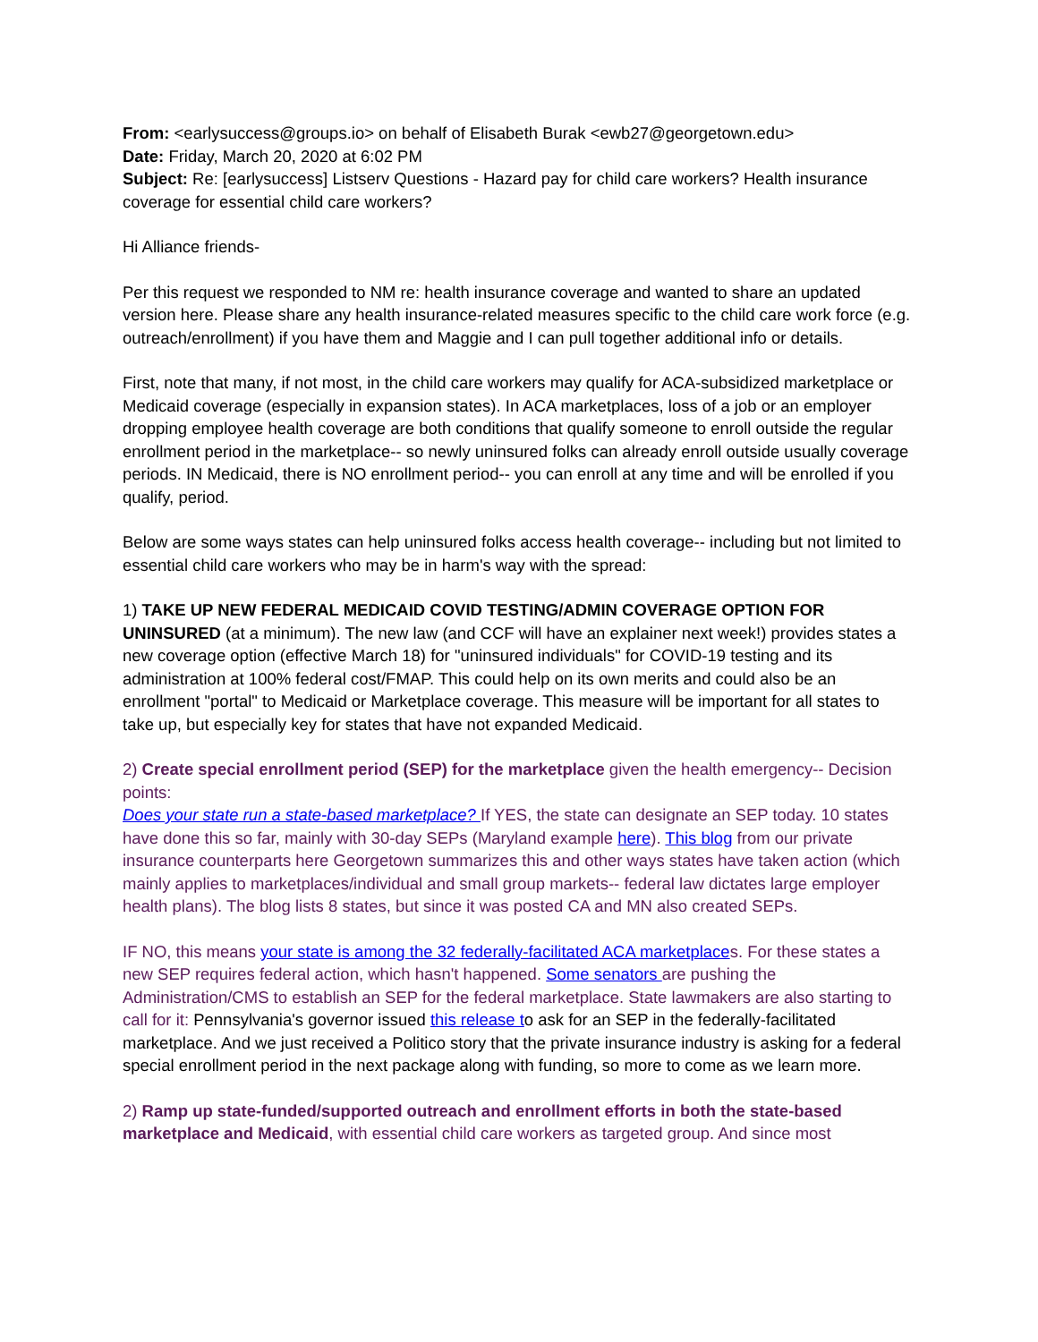From: <earlysuccess@groups.io> on behalf of Elisabeth Burak <ewb27@georgetown.edu>
Date: Friday, March 20, 2020 at 6:02 PM
Subject: Re: [earlysuccess] Listserv Questions - Hazard pay for child care workers? Health insurance coverage for essential child care workers?
Hi Alliance friends-
Per this request we responded to NM re: health insurance coverage and wanted to share an updated version here. Please share any health insurance-related measures specific to the child care work force (e.g. outreach/enrollment) if you have them and Maggie and I can pull together additional info or details.
First, note that many, if not most, in the child care workers may qualify for ACA-subsidized marketplace or Medicaid coverage (especially in expansion states). In ACA marketplaces, loss of a job or an employer dropping employee health coverage are both conditions that qualify someone to enroll outside the regular enrollment period in the marketplace-- so newly uninsured folks can already enroll outside usually coverage periods. IN Medicaid, there is NO enrollment period-- you can enroll at any time and will be enrolled if you qualify, period.
Below are some ways states can help uninsured folks access health coverage-- including but not limited to essential child care workers who may be in harm's way with the spread:
1) TAKE UP NEW FEDERAL MEDICAID COVID TESTING/ADMIN COVERAGE OPTION FOR UNINSURED (at a minimum). The new law (and CCF will have an explainer next week!) provides states a new coverage option (effective March 18) for "uninsured individuals" for COVID-19 testing and its administration at 100% federal cost/FMAP. This could help on its own merits and could also be an enrollment "portal" to Medicaid or Marketplace coverage. This measure will be important for all states to take up, but especially key for states that have not expanded Medicaid.
2) Create special enrollment period (SEP) for the marketplace given the health emergency-- Decision points:
Does your state run a state-based marketplace? If YES, the state can designate an SEP today. 10 states have done this so far, mainly with 30-day SEPs (Maryland example here). This blog from our private insurance counterparts here Georgetown summarizes this and other ways states have taken action (which mainly applies to marketplaces/individual and small group markets-- federal law dictates large employer health plans). The blog lists 8 states, but since it was posted CA and MN also created SEPs.
IF NO, this means your state is among the 32 federally-facilitated ACA marketplace s. For these states a new SEP requires federal action, which hasn't happened. Some senators are pushing the Administration/CMS to establish an SEP for the federal marketplace. State lawmakers are also starting to call for it: Pennsylvania's governor issued this release to ask for an SEP in the federally-facilitated marketplace. And we just received a Politico story that the private insurance industry is asking for a federal special enrollment period in the next package along with funding, so more to come as we learn more.
2) Ramp up state-funded/supported outreach and enrollment efforts in both the state-based marketplace and Medicaid, with essential child care workers as targeted group. And since most